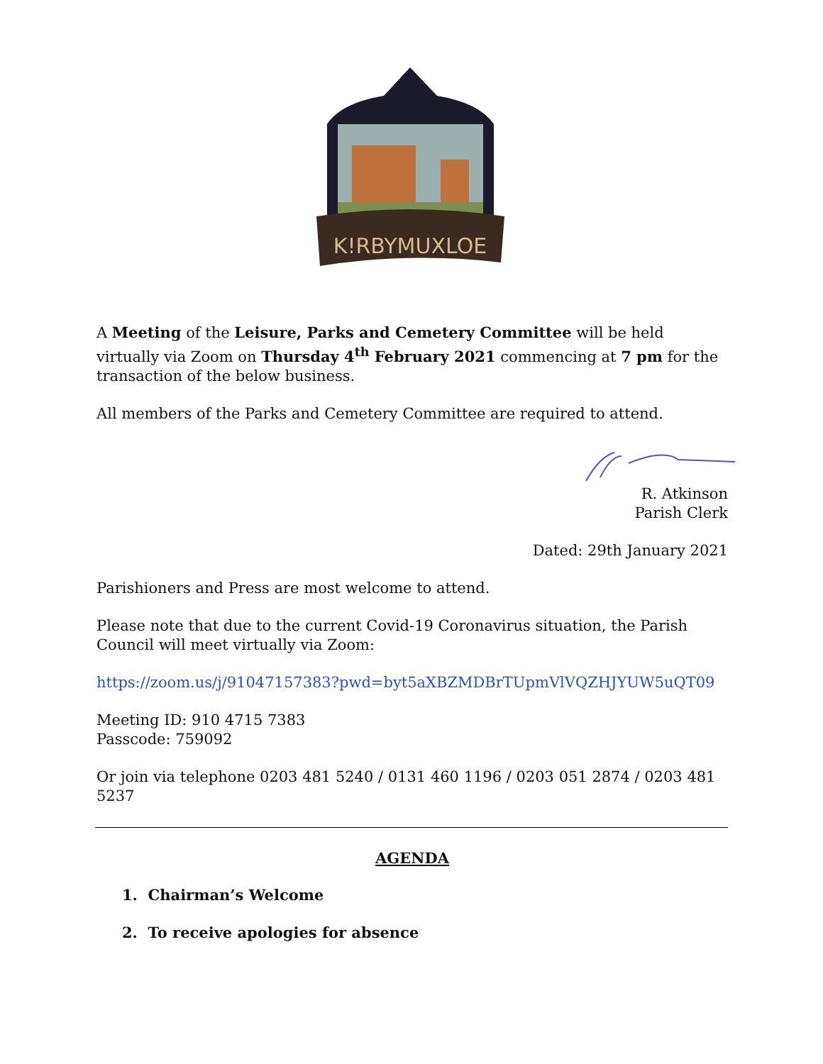K!RBYMUXLOE
A Meeting of the Leisure, Parks and Cemetery Committee will be held virtually via Zoom on Thursday 4<sup>th</sup> February 2021 commencing at 7 pm for the transaction of the below business.
All members of the Parks and Cemetery Committee are required to attend.
R. Atkinson
Parish Clerk
Dated: 29th January 2021
Parishioners and Press are most welcome to attend.
Please note that due to the current Covid-19 Coronavirus situation, the Parish Council will meet virtually via Zoom:
https://zoom.us/j/91047157383?pwd=byt5aXBZMDBrTUpmVlVQZHJYUW5uQT09
Meeting ID: 910 4715 7383
Passcode: 759092
Or join via telephone 0203 481 5240 / 0131 460 1196 / 0203 051 2874 / 0203 481 5237
AGENDA
1. Chairman’s Welcome
2. To receive apologies for absence